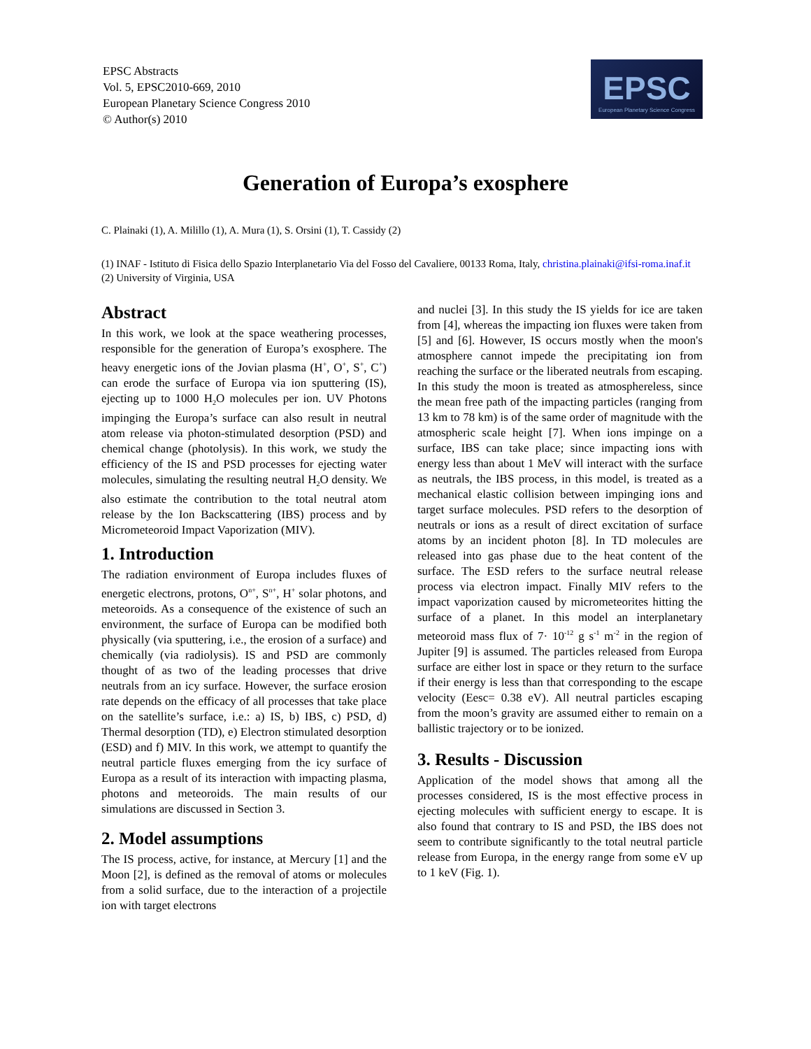EPSC Abstracts
Vol. 5, EPSC2010-669, 2010
European Planetary Science Congress 2010
© Author(s) 2010
EPSC
European Planetary Science Congress
Generation of Europa’s exosphere
C. Plainaki (1), A. Milillo (1), A. Mura (1), S. Orsini (1), T. Cassidy (2)
(1) INAF - Istituto di Fisica dello Spazio Interplanetario Via del Fosso del Cavaliere, 00133 Roma, Italy, christina.plainaki@ifsi-roma.inaf.it
(2) University of Virginia, USA
Abstract
In this work, we look at the space weathering processes, responsible for the generation of Europa’s exosphere. The heavy energetic ions of the Jovian plasma (H<sup>+</sup>, O<sup>+</sup>, S<sup>+</sup>, C<sup>+</sup>) can erode the surface of Europa via ion sputtering (IS), ejecting up to 1000 H<sub>2</sub>O molecules per ion. UV Photons impinging the Europa’s surface can also result in neutral atom release via photon-stimulated desorption (PSD) and chemical change (photolysis). In this work, we study the efficiency of the IS and PSD processes for ejecting water molecules, simulating the resulting neutral H<sub>2</sub>O density. We also estimate the contribution to the total neutral atom release by the Ion Backscattering (IBS) process and by Micrometeoroid Impact Vaporization (MIV).
1. Introduction
The radiation environment of Europa includes fluxes of energetic electrons, protons, O<sup>n+</sup>, S<sup>n+</sup>, H<sup>+</sup> solar photons, and meteoroids. As a consequence of the existence of such an environment, the surface of Europa can be modified both physically (via sputtering, i.e., the erosion of a surface) and chemically (via radiolysis). IS and PSD are commonly thought of as two of the leading processes that drive neutrals from an icy surface. However, the surface erosion rate depends on the efficacy of all processes that take place on the satellite’s surface, i.e.: a) IS, b) IBS, c) PSD, d) Thermal desorption (TD), e) Electron stimulated desorption (ESD) and f) MIV. In this work, we attempt to quantify the neutral particle fluxes emerging from the icy surface of Europa as a result of its interaction with impacting plasma, photons and meteoroids. The main results of our simulations are discussed in Section 3.
2. Model assumptions
The IS process, active, for instance, at Mercury [1] and the Moon [2], is defined as the removal of atoms or molecules from a solid surface, due to the interaction of a projectile ion with target electrons
and nuclei [3]. In this study the IS yields for ice are taken from [4], whereas the impacting ion fluxes were taken from [5] and [6]. However, IS occurs mostly when the moon's atmosphere cannot impede the precipitating ion from reaching the surface or the liberated neutrals from escaping. In this study the moon is treated as atmosphereless, since the mean free path of the impacting particles (ranging from 13 km to 78 km) is of the same order of magnitude with the atmospheric scale height [7]. When ions impinge on a surface, IBS can take place; since impacting ions with energy less than about 1 MeV will interact with the surface as neutrals, the IBS process, in this model, is treated as a mechanical elastic collision between impinging ions and target surface molecules. PSD refers to the desorption of neutrals or ions as a result of direct excitation of surface atoms by an incident photon [8]. In TD molecules are released into gas phase due to the heat content of the surface. The ESD refers to the surface neutral release process via electron impact. Finally MIV refers to the impact vaporization caused by micrometeorites hitting the surface of a planet. In this model an interplanetary meteoroid mass flux of 7· 10<sup>-12</sup> g s<sup>-1</sup> m<sup>-2</sup> in the region of Jupiter [9] is assumed. The particles released from Europa surface are either lost in space or they return to the surface if their energy is less than that corresponding to the escape velocity (Eesc= 0.38 eV). All neutral particles escaping from the moon’s gravity are assumed either to remain on a ballistic trajectory or to be ionized.
3. Results - Discussion
Application of the model shows that among all the processes considered, IS is the most effective process in ejecting molecules with sufficient energy to escape. It is also found that contrary to IS and PSD, the IBS does not seem to contribute significantly to the total neutral particle release from Europa, in the energy range from some eV up to 1 keV (Fig. 1).